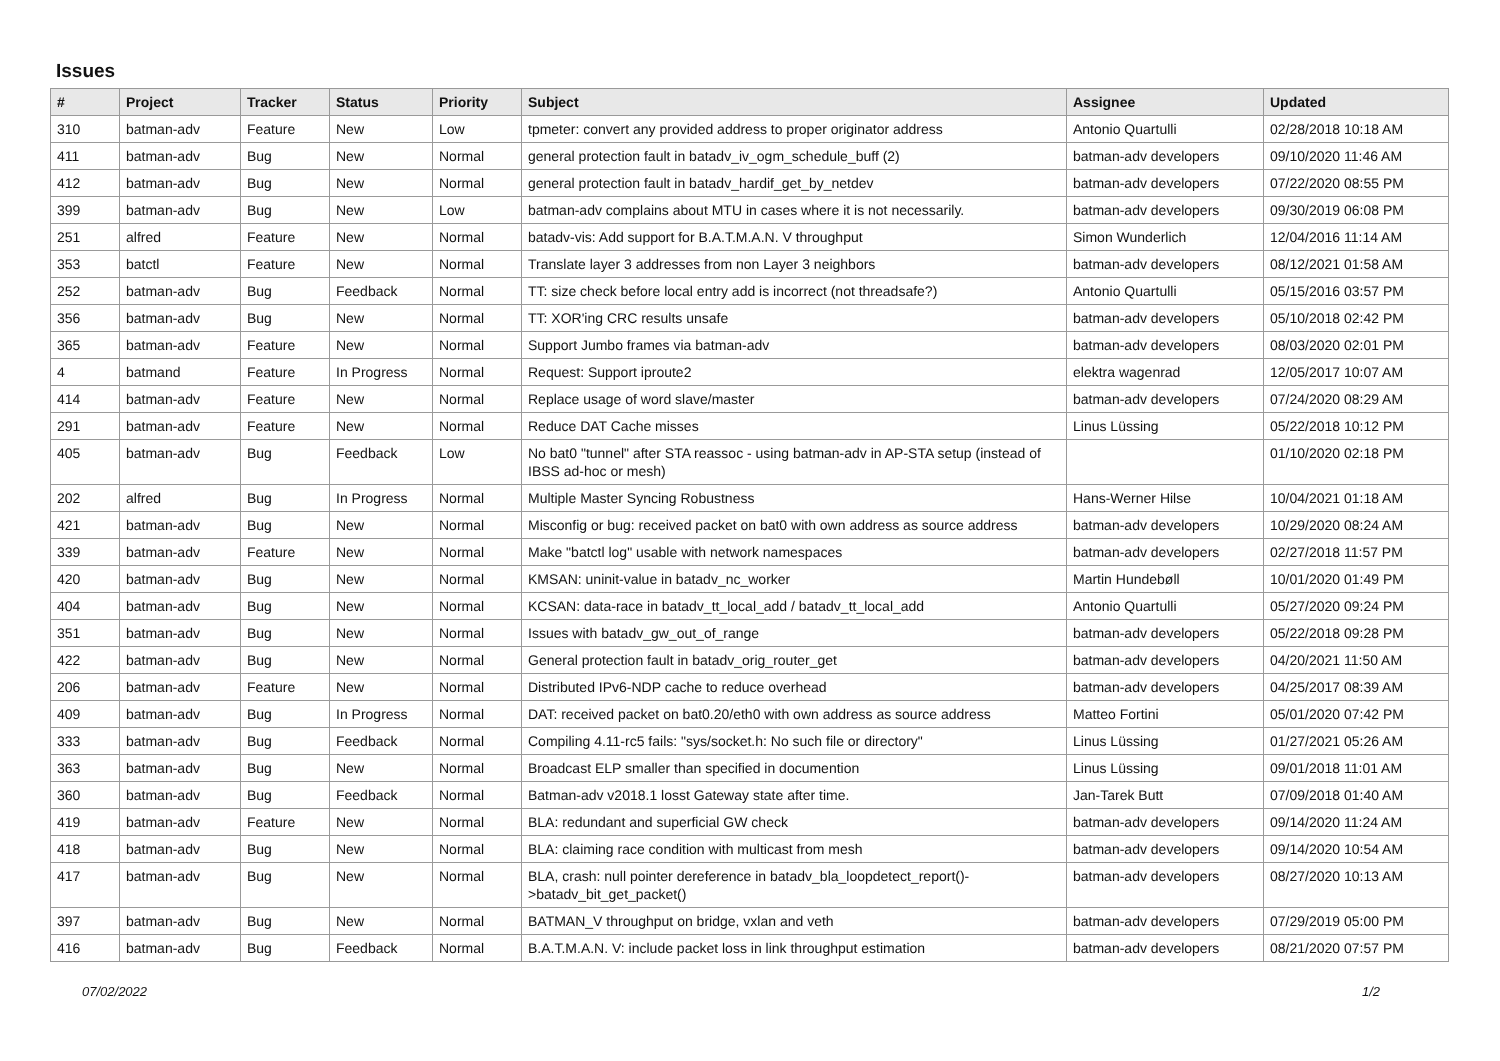Issues
| # | Project | Tracker | Status | Priority | Subject | Assignee | Updated |
| --- | --- | --- | --- | --- | --- | --- | --- |
| 310 | batman-adv | Feature | New | Low | tpmeter: convert any provided address to proper originator address | Antonio Quartulli | 02/28/2018 10:18 AM |
| 411 | batman-adv | Bug | New | Normal | general protection fault in batadv_iv_ogm_schedule_buff (2) | batman-adv developers | 09/10/2020 11:46 AM |
| 412 | batman-adv | Bug | New | Normal | general protection fault in batadv_hardif_get_by_netdev | batman-adv developers | 07/22/2020 08:55 PM |
| 399 | batman-adv | Bug | New | Low | batman-adv complains about MTU in cases where it is not necessarily. | batman-adv developers | 09/30/2019 06:08 PM |
| 251 | alfred | Feature | New | Normal | batadv-vis: Add support for B.A.T.M.A.N. V throughput | Simon Wunderlich | 12/04/2016 11:14 AM |
| 353 | batctl | Feature | New | Normal | Translate layer 3 addresses from non Layer 3 neighbors | batman-adv developers | 08/12/2021 01:58 AM |
| 252 | batman-adv | Bug | Feedback | Normal | TT: size check before local entry add is incorrect (not threadsafe?) | Antonio Quartulli | 05/15/2016 03:57 PM |
| 356 | batman-adv | Bug | New | Normal | TT: XOR'ing CRC results unsafe | batman-adv developers | 05/10/2018 02:42 PM |
| 365 | batman-adv | Feature | New | Normal | Support Jumbo frames via batman-adv | batman-adv developers | 08/03/2020 02:01 PM |
| 4 | batmand | Feature | In Progress | Normal | Request: Support iproute2 | elektra wagenrad | 12/05/2017 10:07 AM |
| 414 | batman-adv | Feature | New | Normal | Replace usage of word slave/master | batman-adv developers | 07/24/2020 08:29 AM |
| 291 | batman-adv | Feature | New | Normal | Reduce DAT Cache misses | Linus Lüssing | 05/22/2018 10:12 PM |
| 405 | batman-adv | Bug | Feedback | Low | No bat0 "tunnel" after STA reassoc - using batman-adv in AP-STA setup (instead of IBSS ad-hoc or mesh) | | 01/10/2020 02:18 PM |
| 202 | alfred | Bug | In Progress | Normal | Multiple Master Syncing Robustness | Hans-Werner Hilse | 10/04/2021 01:18 AM |
| 421 | batman-adv | Bug | New | Normal | Misconfig or bug: received packet on bat0 with own address as source address | batman-adv developers | 10/29/2020 08:24 AM |
| 339 | batman-adv | Feature | New | Normal | Make "batctl log" usable with network namespaces | batman-adv developers | 02/27/2018 11:57 PM |
| 420 | batman-adv | Bug | New | Normal | KMSAN: uninit-value in batadv_nc_worker | Martin Hundebøll | 10/01/2020 01:49 PM |
| 404 | batman-adv | Bug | New | Normal | KCSAN: data-race in batadv_tt_local_add / batadv_tt_local_add | Antonio Quartulli | 05/27/2020 09:24 PM |
| 351 | batman-adv | Bug | New | Normal | Issues with batadv_gw_out_of_range | batman-adv developers | 05/22/2018 09:28 PM |
| 422 | batman-adv | Bug | New | Normal | General protection fault in batadv_orig_router_get | batman-adv developers | 04/20/2021 11:50 AM |
| 206 | batman-adv | Feature | New | Normal | Distributed IPv6-NDP cache to reduce overhead | batman-adv developers | 04/25/2017 08:39 AM |
| 409 | batman-adv | Bug | In Progress | Normal | DAT: received packet on bat0.20/eth0 with own address as source address | Matteo Fortini | 05/01/2020 07:42 PM |
| 333 | batman-adv | Bug | Feedback | Normal | Compiling 4.11-rc5 fails: "sys/socket.h: No such file or directory" | Linus Lüssing | 01/27/2021 05:26 AM |
| 363 | batman-adv | Bug | New | Normal | Broadcast ELP smaller than specified in documention | Linus Lüssing | 09/01/2018 11:01 AM |
| 360 | batman-adv | Bug | Feedback | Normal | Batman-adv v2018.1 losst Gateway state after time. | Jan-Tarek Butt | 07/09/2018 01:40 AM |
| 419 | batman-adv | Feature | New | Normal | BLA: redundant and superficial GW check | batman-adv developers | 09/14/2020 11:24 AM |
| 418 | batman-adv | Bug | New | Normal | BLA: claiming race condition with multicast from mesh | batman-adv developers | 09/14/2020 10:54 AM |
| 417 | batman-adv | Bug | New | Normal | BLA, crash: null pointer dereference in batadv_bla_loopdetect_report()->batadv_bit_get_packet() | batman-adv developers | 08/27/2020 10:13 AM |
| 397 | batman-adv | Bug | New | Normal | BATMAN_V throughput on bridge, vxlan and veth | batman-adv developers | 07/29/2019 05:00 PM |
| 416 | batman-adv | Bug | Feedback | Normal | B.A.T.M.A.N. V: include packet loss in link throughput estimation | batman-adv developers | 08/21/2020 07:57 PM |
07/02/2022 1/2